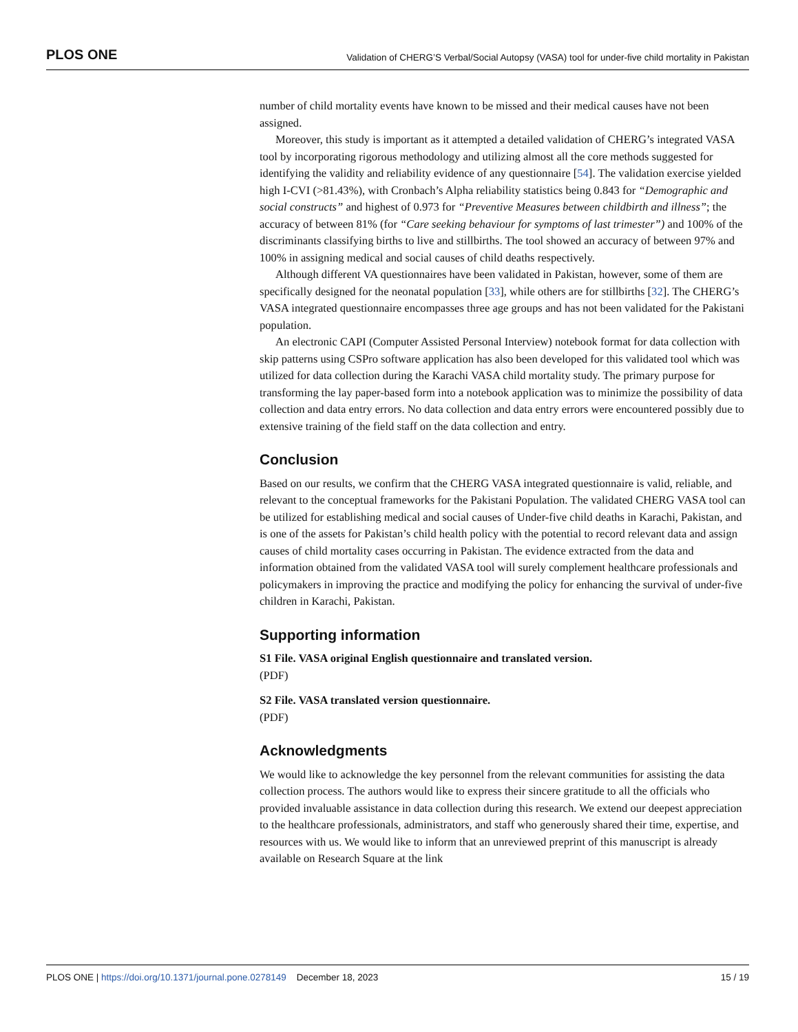PLOS ONE Validation of CHERG’S Verbal/Social Autopsy (VASA) tool for under-five child mortality in Pakistan
number of child mortality events have known to be missed and their medical causes have not been assigned.
Moreover, this study is important as it attempted a detailed validation of CHERG’s integrated VASA tool by incorporating rigorous methodology and utilizing almost all the core methods suggested for identifying the validity and reliability evidence of any questionnaire [54]. The validation exercise yielded high I-CVI (>81.43%), with Cronbach’s Alpha reliability statistics being 0.843 for “Demographic and social constructs” and highest of 0.973 for “Preventive Measures between childbirth and illness”; the accuracy of between 81% (for “Care seeking behaviour for symptoms of last trimester”) and 100% of the discriminants classifying births to live and stillbirths. The tool showed an accuracy of between 97% and 100% in assigning medical and social causes of child deaths respectively.
Although different VA questionnaires have been validated in Pakistan, however, some of them are specifically designed for the neonatal population [33], while others are for stillbirths [32]. The CHERG’s VASA integrated questionnaire encompasses three age groups and has not been validated for the Pakistani population.
An electronic CAPI (Computer Assisted Personal Interview) notebook format for data collection with skip patterns using CSPro software application has also been developed for this validated tool which was utilized for data collection during the Karachi VASA child mortality study. The primary purpose for transforming the lay paper-based form into a notebook application was to minimize the possibility of data collection and data entry errors. No data collection and data entry errors were encountered possibly due to extensive training of the field staff on the data collection and entry.
Conclusion
Based on our results, we confirm that the CHERG VASA integrated questionnaire is valid, reliable, and relevant to the conceptual frameworks for the Pakistani Population. The validated CHERG VASA tool can be utilized for establishing medical and social causes of Under-five child deaths in Karachi, Pakistan, and is one of the assets for Pakistan’s child health policy with the potential to record relevant data and assign causes of child mortality cases occurring in Pakistan. The evidence extracted from the data and information obtained from the validated VASA tool will surely complement healthcare professionals and policymakers in improving the practice and modifying the policy for enhancing the survival of under-five children in Karachi, Pakistan.
Supporting information
S1 File. VASA original English questionnaire and translated version.
(PDF)
S2 File. VASA translated version questionnaire.
(PDF)
Acknowledgments
We would like to acknowledge the key personnel from the relevant communities for assisting the data collection process. The authors would like to express their sincere gratitude to all the officials who provided invaluable assistance in data collection during this research. We extend our deepest appreciation to the healthcare professionals, administrators, and staff who generously shared their time, expertise, and resources with us. We would like to inform that an unreviewed preprint of this manuscript is already available on Research Square at the link
PLOS ONE | https://doi.org/10.1371/journal.pone.0278149 December 18, 2023 15 / 19